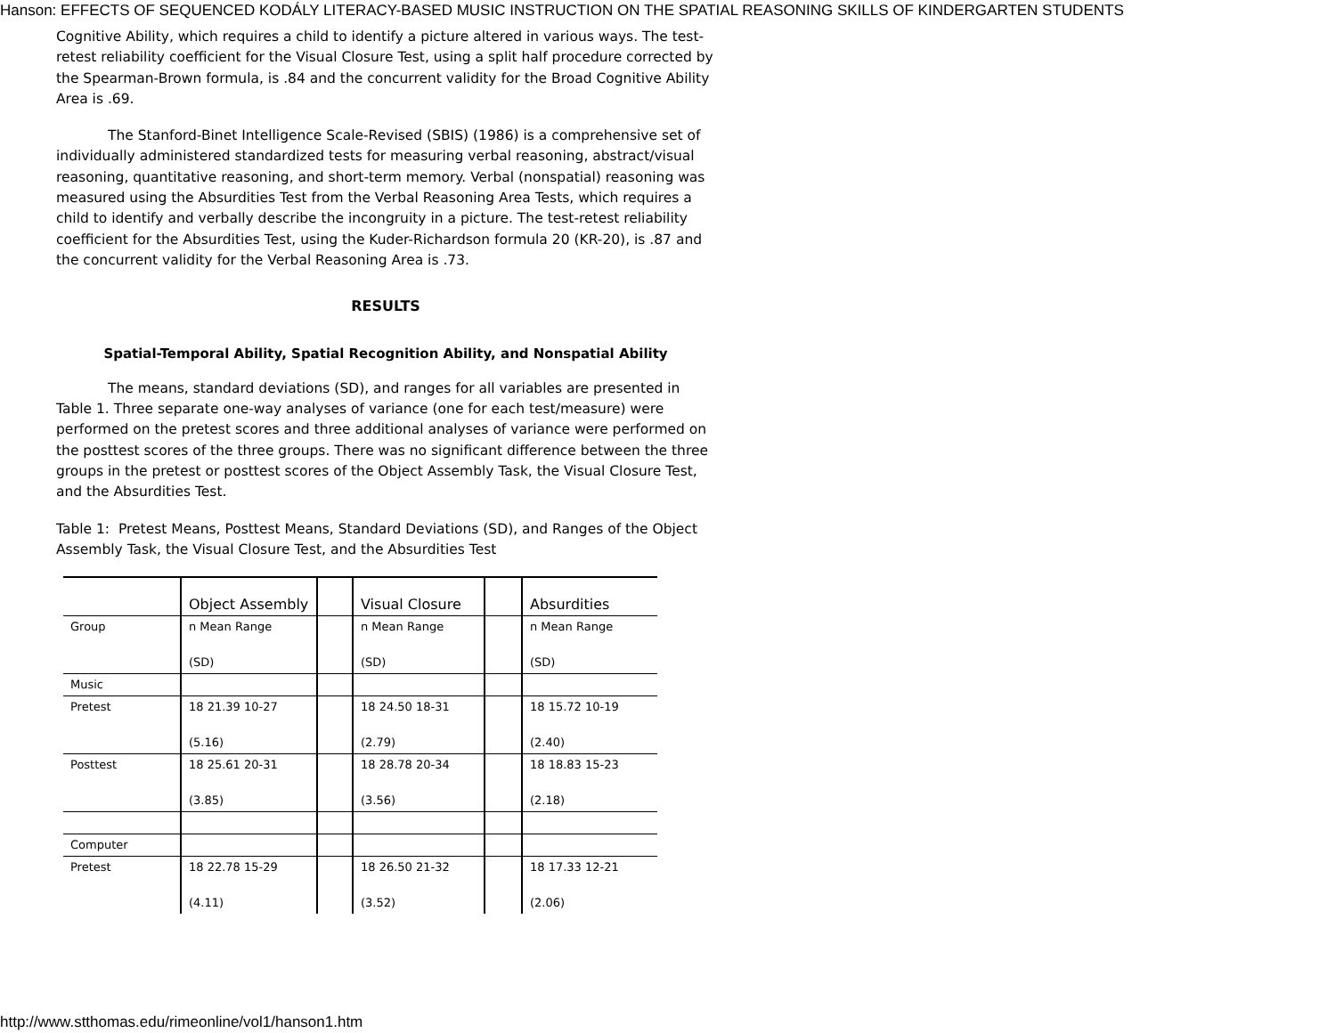Hanson: EFFECTS OF SEQUENCED KODÁLY LITERACY-BASED MUSIC INSTRUCTION ON THE SPATIAL REASONING SKILLS OF KINDERGARTEN STUDENTS
Cognitive Ability, which requires a child to identify a picture altered in various ways. The test-retest reliability coefficient for the Visual Closure Test, using a split half procedure corrected by the Spearman-Brown formula, is .84 and the concurrent validity for the Broad Cognitive Ability Area is .69.
The Stanford-Binet Intelligence Scale-Revised (SBIS) (1986) is a comprehensive set of individually administered standardized tests for measuring verbal reasoning, abstract/visual reasoning, quantitative reasoning, and short-term memory. Verbal (nonspatial) reasoning was measured using the Absurdities Test from the Verbal Reasoning Area Tests, which requires a child to identify and verbally describe the incongruity in a picture. The test-retest reliability coefficient for the Absurdities Test, using the Kuder-Richardson formula 20 (KR-20), is .87 and the concurrent validity for the Verbal Reasoning Area is .73.
RESULTS
Spatial-Temporal Ability, Spatial Recognition Ability, and Nonspatial Ability
The means, standard deviations (SD), and ranges for all variables are presented in Table 1. Three separate one-way analyses of variance (one for each test/measure) were performed on the pretest scores and three additional analyses of variance were performed on the posttest scores of the three groups. There was no significant difference between the three groups in the pretest or posttest scores of the Object Assembly Task, the Visual Closure Test, and the Absurdities Test.
Table 1: Pretest Means, Posttest Means, Standard Deviations (SD), and Ranges of the Object Assembly Task, the Visual Closure Test, and the Absurdities Test
| | Object Assembly | | Visual Closure | | Absurdities |
| Group | n Mean Range (SD) | | n Mean Range (SD) | | n Mean Range (SD) |
| Music | | | | | |
| Pretest | 18 21.39 10-27 (5.16) | | 18 24.50 18-31 (2.79) | | 18 15.72 10-19 (2.40) |
| Posttest | 18 25.61 20-31 (3.85) | | 18 28.78 20-34 (3.56) | | 18 18.83 15-23 (2.18) |
| Computer | | | | | |
| Pretest | 18 22.78 15-29 (4.11) | | 18 26.50 21-32 (3.52) | | 18 17.33 12-21 (2.06) |
http://www.stthomas.edu/rimeonline/vol1/hanson1.htm